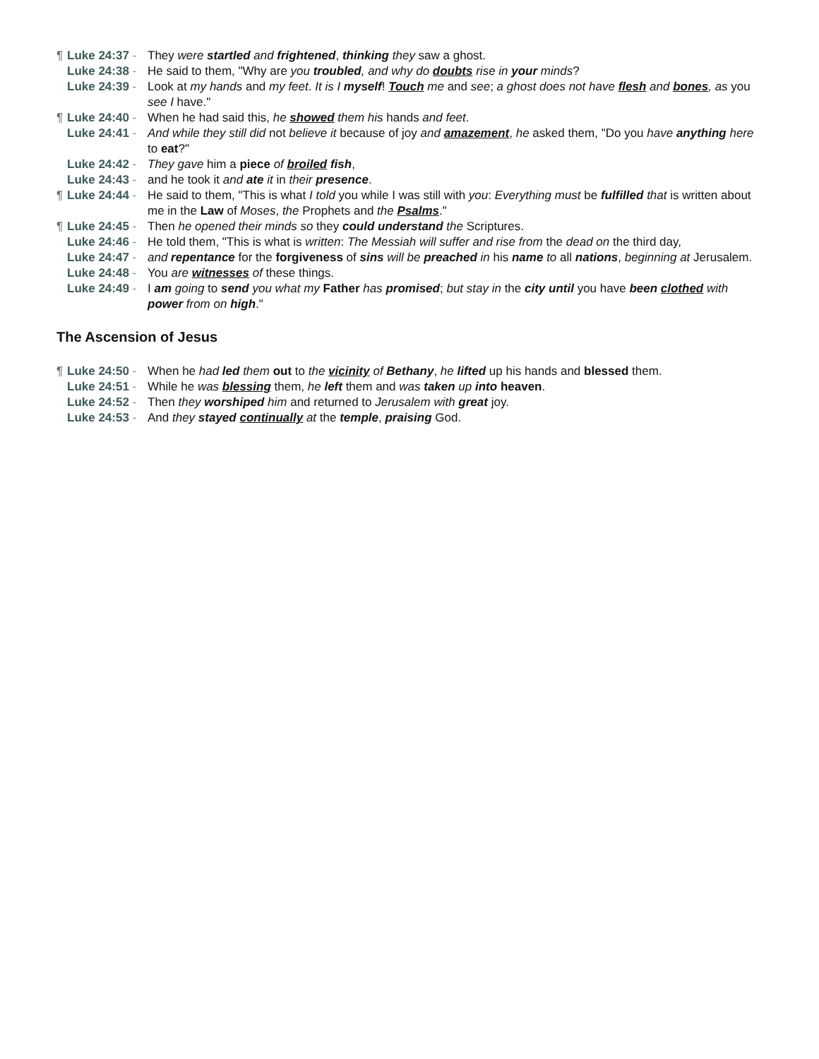¶ Luke 24:37 - They were startled and frightened, thinking they saw a ghost.
Luke 24:38 - He said to them, "Why are you troubled, and why do doubts rise in your minds?
Luke 24:39 - Look at my hands and my feet. It is I myself! Touch me and see; a ghost does not have flesh and bones, as you see I have."
¶ Luke 24:40 - When he had said this, he showed them his hands and feet.
Luke 24:41 - And while they still did not believe it because of joy and amazement, he asked them, "Do you have anything here to eat?"
Luke 24:42 - They gave him a piece of broiled fish,
Luke 24:43 - and he took it and ate it in their presence.
¶ Luke 24:44 - He said to them, "This is what I told you while I was still with you: Everything must be fulfilled that is written about me in the Law of Moses, the Prophets and the Psalms."
¶ Luke 24:45 - Then he opened their minds so they could understand the Scriptures.
Luke 24:46 - He told them, "This is what is written: The Messiah will suffer and rise from the dead on the third day,
Luke 24:47 - and repentance for the forgiveness of sins will be preached in his name to all nations, beginning at Jerusalem.
Luke 24:48 - You are witnesses of these things.
Luke 24:49 - I am going to send you what my Father has promised; but stay in the city until you have been clothed with power from on high."
The Ascension of Jesus
¶ Luke 24:50 - When he had led them out to the vicinity of Bethany, he lifted up his hands and blessed them.
Luke 24:51 - While he was blessing them, he left them and was taken up into heaven.
Luke 24:52 - Then they worshiped him and returned to Jerusalem with great joy.
Luke 24:53 - And they stayed continually at the temple, praising God.